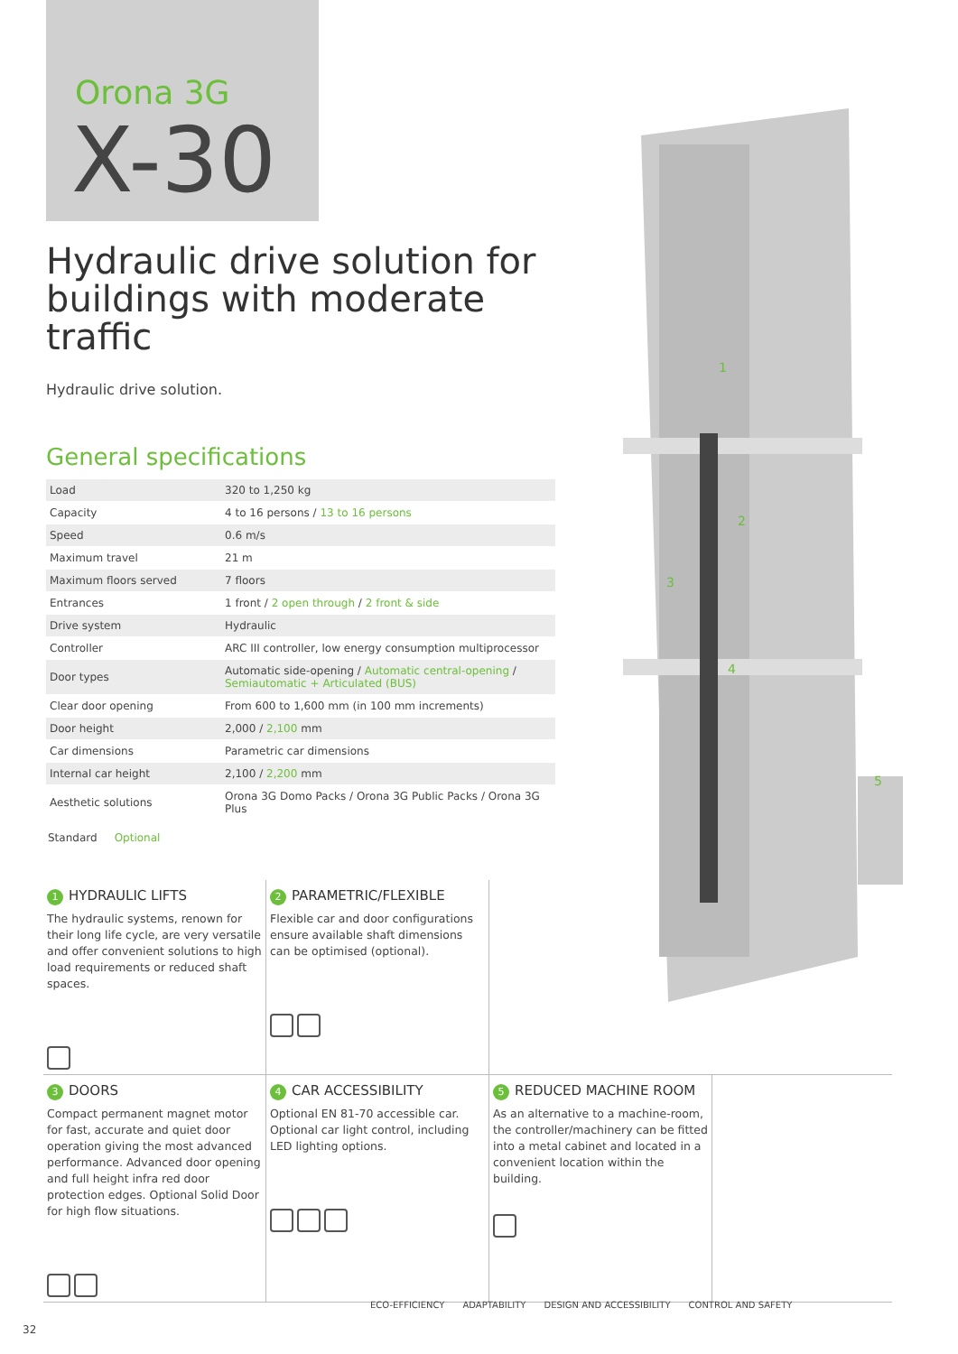Orona 3G
X-30
Hydraulic drive solution for buildings with moderate traffic
Hydraulic drive solution.
General specifications
| Load | 320 to 1,250 kg |
| Capacity | 4 to 16 persons / 13 to 16 persons |
| Speed | 0.6 m/s |
| Maximum travel | 21 m |
| Maximum floors served | 7 floors |
| Entrances | 1 front / 2 open through / 2 front & side |
| Drive system | Hydraulic |
| Controller | ARC III controller, low energy consumption multiprocessor |
| Door types | Automatic side-opening / Automatic central-opening / Semiautomatic + Articulated (BUS) |
| Clear door opening | From 600 to 1,600 mm (in 100 mm increments) |
| Door height | 2,000 / 2,100 mm |
| Car dimensions | Parametric car dimensions |
| Internal car height | 2,100 / 2,200 mm |
| Aesthetic solutions | Orona 3G Domo Packs / Orona 3G Public Packs / Orona 3G Plus |
Standard Optional
1
2
3
4
5
1 HYDRAULIC LIFTS
The hydraulic systems, renown for their long life cycle, are very versatile and offer convenient solutions to high load requirements or reduced shaft spaces.
2 PARAMETRIC/FLEXIBLE
Flexible car and door configurations ensure available shaft dimensions can be optimised (optional).
3 DOORS
Compact permanent magnet motor for fast, accurate and quiet door operation giving the most advanced performance. Advanced door opening and full height infra red door protection edges. Optional Solid Door for high flow situations.
4 CAR ACCESSIBILITY
Optional EN 81-70 accessible car. Optional car light control, including LED lighting options.
5 REDUCED MACHINE ROOM
As an alternative to a machine-room, the controller/machinery can be fitted into a metal cabinet and located in a convenient location within the building.
ECO-EFFICIENCY ADAPTABILITY DESIGN AND ACCESSIBILITY CONTROL AND SAFETY
32